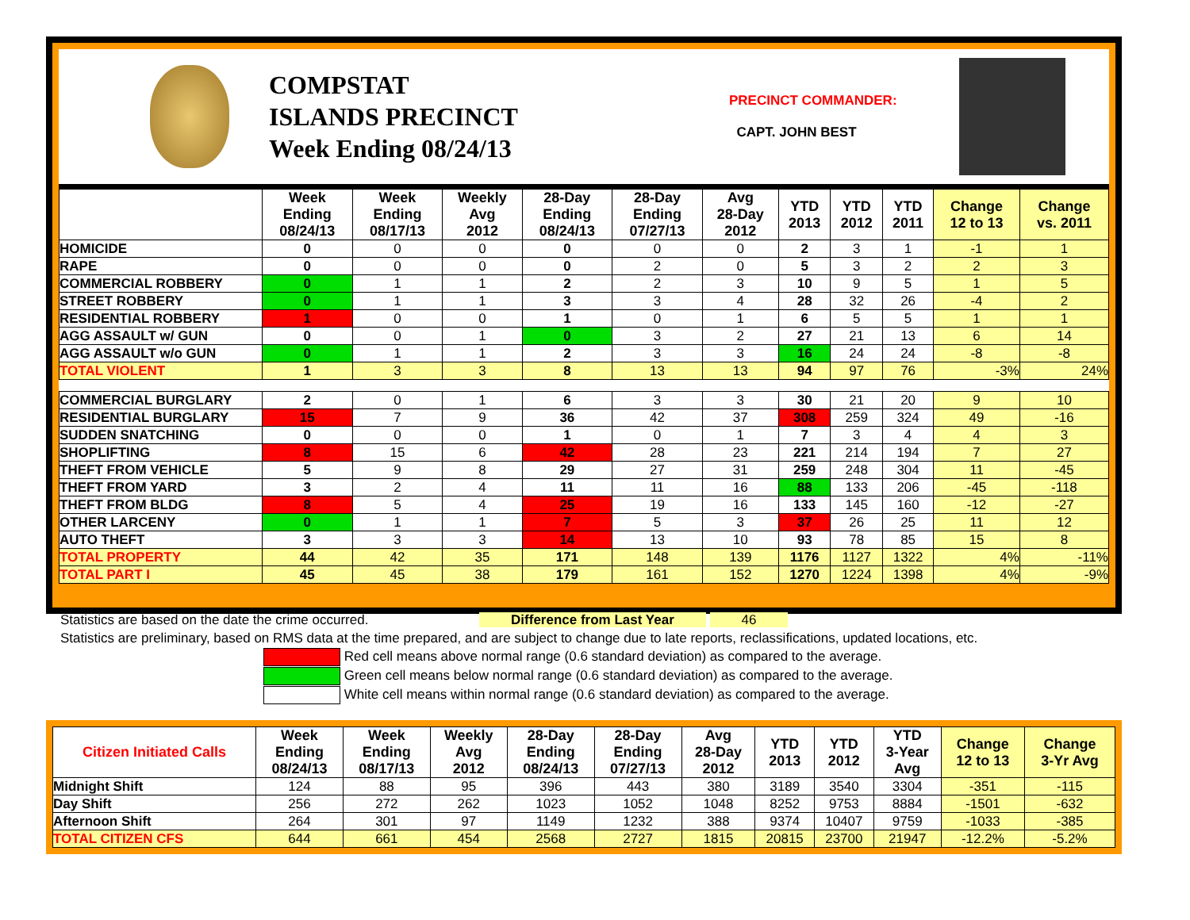COMPSTAT
ISLANDS PRECINCT
Week Ending 08/24/13
PRECINCT COMMANDER:
CAPT. JOHN BEST
| | Week Ending 08/24/13 | Week Ending 08/17/13 | Weekly Avg 2012 | 28-Day Ending 08/24/13 | 28-Day Ending 07/27/13 | Avg 28-Day 2012 | YTD 2013 | YTD 2012 | YTD 2011 | Change 12 to 13 | Change vs. 2011 |
| --- | --- | --- | --- | --- | --- | --- | --- | --- | --- | --- | --- |
| HOMICIDE | 0 | 0 | 0 | 0 | 0 | 0 | 2 | 3 | 1 | -1 | 1 |
| RAPE | 0 | 0 | 0 | 0 | 2 | 0 | 5 | 3 | 2 | 2 | 3 |
| COMMERCIAL ROBBERY | 0 | 1 | 1 | 2 | 2 | 3 | 10 | 9 | 5 | 1 | 5 |
| STREET ROBBERY | 0 | 1 | 1 | 3 | 3 | 4 | 28 | 32 | 26 | -4 | 2 |
| RESIDENTIAL ROBBERY | 1 | 0 | 0 | 1 | 0 | 1 | 6 | 5 | 5 | 1 | 1 |
| AGG ASSAULT w/ GUN | 0 | 0 | 1 | 0 | 3 | 2 | 27 | 21 | 13 | 6 | 14 |
| AGG ASSAULT w/o GUN | 0 | 1 | 1 | 2 | 3 | 3 | 16 | 24 | 24 | -8 | -8 |
| TOTAL VIOLENT | 1 | 3 | 3 | 8 | 13 | 13 | 94 | 97 | 76 | -3% | 24% |
| COMMERCIAL BURGLARY | 2 | 0 | 1 | 6 | 3 | 3 | 30 | 21 | 20 | 9 | 10 |
| RESIDENTIAL BURGLARY | 15 | 7 | 9 | 36 | 42 | 37 | 308 | 259 | 324 | 49 | -16 |
| SUDDEN SNATCHING | 0 | 0 | 0 | 1 | 0 | 1 | 7 | 3 | 4 | 4 | 3 |
| SHOPLIFTING | 8 | 15 | 6 | 42 | 28 | 23 | 221 | 214 | 194 | 7 | 27 |
| THEFT FROM VEHICLE | 5 | 9 | 8 | 29 | 27 | 31 | 259 | 248 | 304 | 11 | -45 |
| THEFT FROM YARD | 3 | 2 | 4 | 11 | 11 | 16 | 88 | 133 | 206 | -45 | -118 |
| THEFT FROM BLDG | 8 | 5 | 4 | 25 | 19 | 16 | 133 | 145 | 160 | -12 | -27 |
| OTHER LARCENY | 0 | 1 | 1 | 7 | 5 | 3 | 37 | 26 | 25 | 11 | 12 |
| AUTO THEFT | 3 | 3 | 3 | 14 | 13 | 10 | 93 | 78 | 85 | 15 | 8 |
| TOTAL PROPERTY | 44 | 42 | 35 | 171 | 148 | 139 | 1176 | 1127 | 1322 | 4% | -11% |
| TOTAL PART I | 45 | 45 | 38 | 179 | 161 | 152 | 1270 | 1224 | 1398 | 4% | -9% |
Statistics are based on the date the crime occurred. Difference from Last Year 46
Statistics are preliminary, based on RMS data at the time prepared, and are subject to change due to late reports, reclassifications, updated locations, etc.
Red cell means above normal range (0.6 standard deviation) as compared to the average.
Green cell means below normal range (0.6 standard deviation) as compared to the average.
White cell means within normal range (0.6 standard deviation) as compared to the average.
| Citizen Initiated Calls | Week Ending 08/24/13 | Week Ending 08/17/13 | Weekly Avg 2012 | 28-Day Ending 08/24/13 | 28-Day Ending 07/27/13 | Avg 28-Day 2012 | YTD 2013 | YTD 2012 | YTD 3-Year Avg | Change 12 to 13 | Change 3-Yr Avg |
| --- | --- | --- | --- | --- | --- | --- | --- | --- | --- | --- | --- |
| Midnight Shift | 124 | 88 | 95 | 396 | 443 | 380 | 3189 | 3540 | 3304 | -351 | -115 |
| Day Shift | 256 | 272 | 262 | 1023 | 1052 | 1048 | 8252 | 9753 | 8884 | -1501 | -632 |
| Afternoon Shift | 264 | 301 | 97 | 1149 | 1232 | 388 | 9374 | 10407 | 9759 | -1033 | -385 |
| TOTAL CITIZEN CFS | 644 | 661 | 454 | 2568 | 2727 | 1815 | 20815 | 23700 | 21947 | -12.2% | -5.2% |